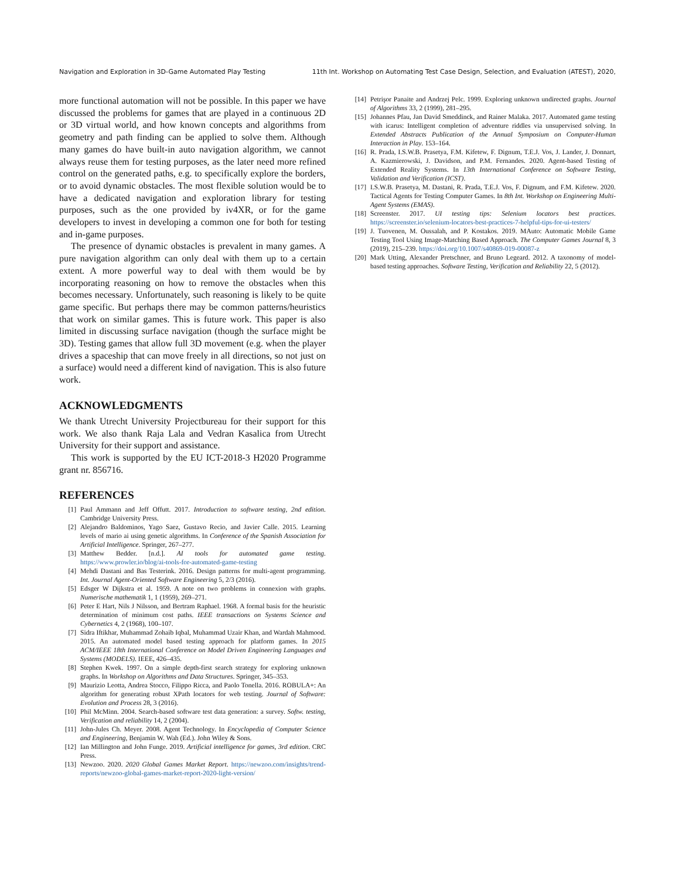Navigation and Exploration in 3D-Game Automated Play Testing 11th Int. Workshop on Automating Test Case Design, Selection, and Evaluation (ATEST), 2020,
more functional automation will not be possible. In this paper we have discussed the problems for games that are played in a continuous 2D or 3D virtual world, and how known concepts and algorithms from geometry and path finding can be applied to solve them. Although many games do have built-in auto navigation algorithm, we cannot always reuse them for testing purposes, as the later need more refined control on the generated paths, e.g. to specifically explore the borders, or to avoid dynamic obstacles. The most flexible solution would be to have a dedicated navigation and exploration library for testing purposes, such as the one provided by iv4XR, or for the game developers to invest in developing a common one for both for testing and in-game purposes.
The presence of dynamic obstacles is prevalent in many games. A pure navigation algorithm can only deal with them up to a certain extent. A more powerful way to deal with them would be by incorporating reasoning on how to remove the obstacles when this becomes necessary. Unfortunately, such reasoning is likely to be quite game specific. But perhaps there may be common patterns/heuristics that work on similar games. This is future work. This paper is also limited in discussing surface navigation (though the surface might be 3D). Testing games that allow full 3D movement (e.g. when the player drives a spaceship that can move freely in all directions, so not just on a surface) would need a different kind of navigation. This is also future work.
ACKNOWLEDGMENTS
We thank Utrecht University Projectbureau for their support for this work. We also thank Raja Lala and Vedran Kasalica from Utrecht University for their support and assistance.
This work is supported by the EU ICT-2018-3 H2020 Programme grant nr. 856716.
REFERENCES
[1] Paul Ammann and Jeff Offutt. 2017. Introduction to software testing, 2nd edition. Cambridge University Press.
[2] Alejandro Baldominos, Yago Saez, Gustavo Recio, and Javier Calle. 2015. Learning levels of mario ai using genetic algorithms. In Conference of the Spanish Association for Artificial Intelligence. Springer, 267–277.
[3] Matthew Bedder. [n.d.]. AI tools for automated game testing. https://www.prowler.io/blog/ai-tools-for-automated-game-testing
[4] Mehdi Dastani and Bas Testerink. 2016. Design patterns for multi-agent programming. Int. Journal Agent-Oriented Software Engineering 5, 2/3 (2016).
[5] Edsger W Dijkstra et al. 1959. A note on two problems in connexion with graphs. Numerische mathematik 1, 1 (1959), 269–271.
[6] Peter E Hart, Nils J Nilsson, and Bertram Raphael. 1968. A formal basis for the heuristic determination of minimum cost paths. IEEE transactions on Systems Science and Cybernetics 4, 2 (1968), 100–107.
[7] Sidra Iftikhar, Muhammad Zohaib Iqbal, Muhammad Uzair Khan, and Wardah Mahmood. 2015. An automated model based testing approach for platform games. In 2015 ACM/IEEE 18th International Conference on Model Driven Engineering Languages and Systems (MODELS). IEEE, 426–435.
[8] Stephen Kwek. 1997. On a simple depth-first search strategy for exploring unknown graphs. In Workshop on Algorithms and Data Structures. Springer, 345–353.
[9] Maurizio Leotta, Andrea Stocco, Filippo Ricca, and Paolo Tonella. 2016. ROBULA+: An algorithm for generating robust XPath locators for web testing. Journal of Software: Evolution and Process 28, 3 (2016).
[10] Phil McMinn. 2004. Search-based software test data generation: a survey. Softw. testing, Verification and reliability 14, 2 (2004).
[11] John-Jules Ch. Meyer. 2008. Agent Technology. In Encyclopedia of Computer Science and Engineering, Benjamin W. Wah (Ed.). John Wiley & Sons.
[12] Ian Millington and John Funge. 2019. Artificial intelligence for games, 3rd edition. CRC Press.
[13] Newzoo. 2020. 2020 Global Games Market Report. https://newzoo.com/insights/trend-reports/newzoo-global-games-market-report-2020-light-version/
[14] Petrişor Panaite and Andrzej Pelc. 1999. Exploring unknown undirected graphs. Journal of Algorithms 33, 2 (1999), 281–295.
[15] Johannes Pfau, Jan David Smeddinck, and Rainer Malaka. 2017. Automated game testing with icarus: Intelligent completion of adventure riddles via unsupervised solving. In Extended Abstracts Publication of the Annual Symposium on Computer-Human Interaction in Play. 153–164.
[16] R. Prada, I.S.W.B. Prasetya, F.M. Kifetew, F. Dignum, T.E.J. Vos, J. Lander, J. Donnart, A. Kazmierowski, J. Davidson, and P.M. Fernandes. 2020. Agent-based Testing of Extended Reality Systems. In 13th International Conference on Software Testing, Validation and Verification (ICST).
[17] I.S.W.B. Prasetya, M. Dastani, R. Prada, T.E.J. Vos, F. Dignum, and F.M. Kifetew. 2020. Tactical Agents for Testing Computer Games. In 8th Int. Workshop on Engineering Multi-Agent Systems (EMAS).
[18] Screenster. 2017. UI testing tips: Selenium locators best practices. https://screenster.io/selenium-locators-best-practices-7-helpful-tips-for-ui-testers/
[19] J. Tuovenen, M. Oussalah, and P. Kostakos. 2019. MAuto: Automatic Mobile Game Testing Tool Using Image-Matching Based Approach. The Computer Games Journal 8, 3 (2019), 215–239. https://doi.org/10.1007/s40869-019-00087-z
[20] Mark Utting, Alexander Pretschner, and Bruno Legeard. 2012. A taxonomy of model-based testing approaches. Software Testing, Verification and Reliability 22, 5 (2012).